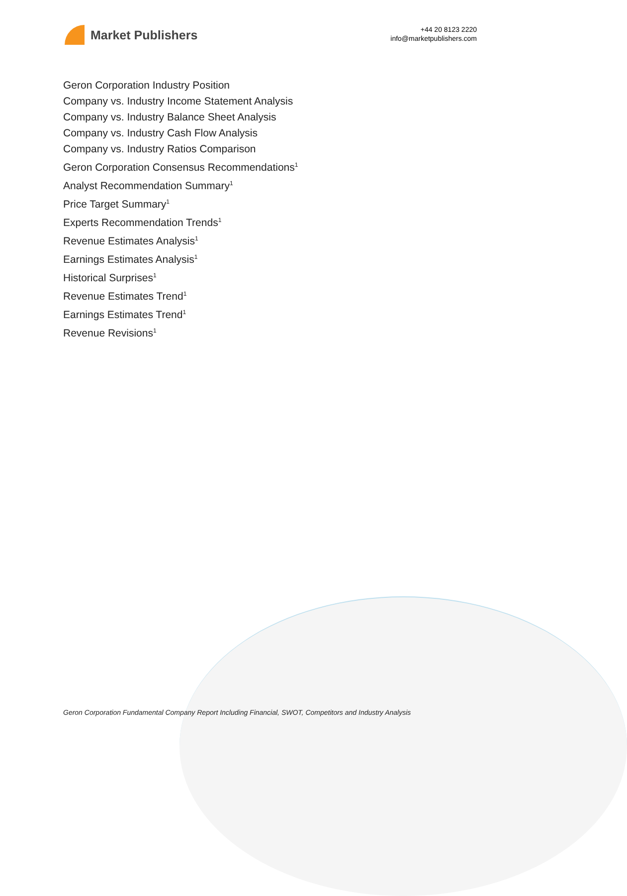Market Publishers
+44 20 8123 2220
info@marketpublishers.com
Geron Corporation Industry Position
Company vs. Industry Income Statement Analysis
Company vs. Industry Balance Sheet Analysis
Company vs. Industry Cash Flow Analysis
Company vs. Industry Ratios Comparison
Geron Corporation Consensus Recommendations<sup>1</sup>
Analyst Recommendation Summary<sup>1</sup>
Price Target Summary<sup>1</sup>
Experts Recommendation Trends<sup>1</sup>
Revenue Estimates Analysis<sup>1</sup>
Earnings Estimates Analysis<sup>1</sup>
Historical Surprises<sup>1</sup>
Revenue Estimates Trend<sup>1</sup>
Earnings Estimates Trend<sup>1</sup>
Revenue Revisions<sup>1</sup>
Geron Corporation Fundamental Company Report Including Financial, SWOT, Competitors and Industry Analysis